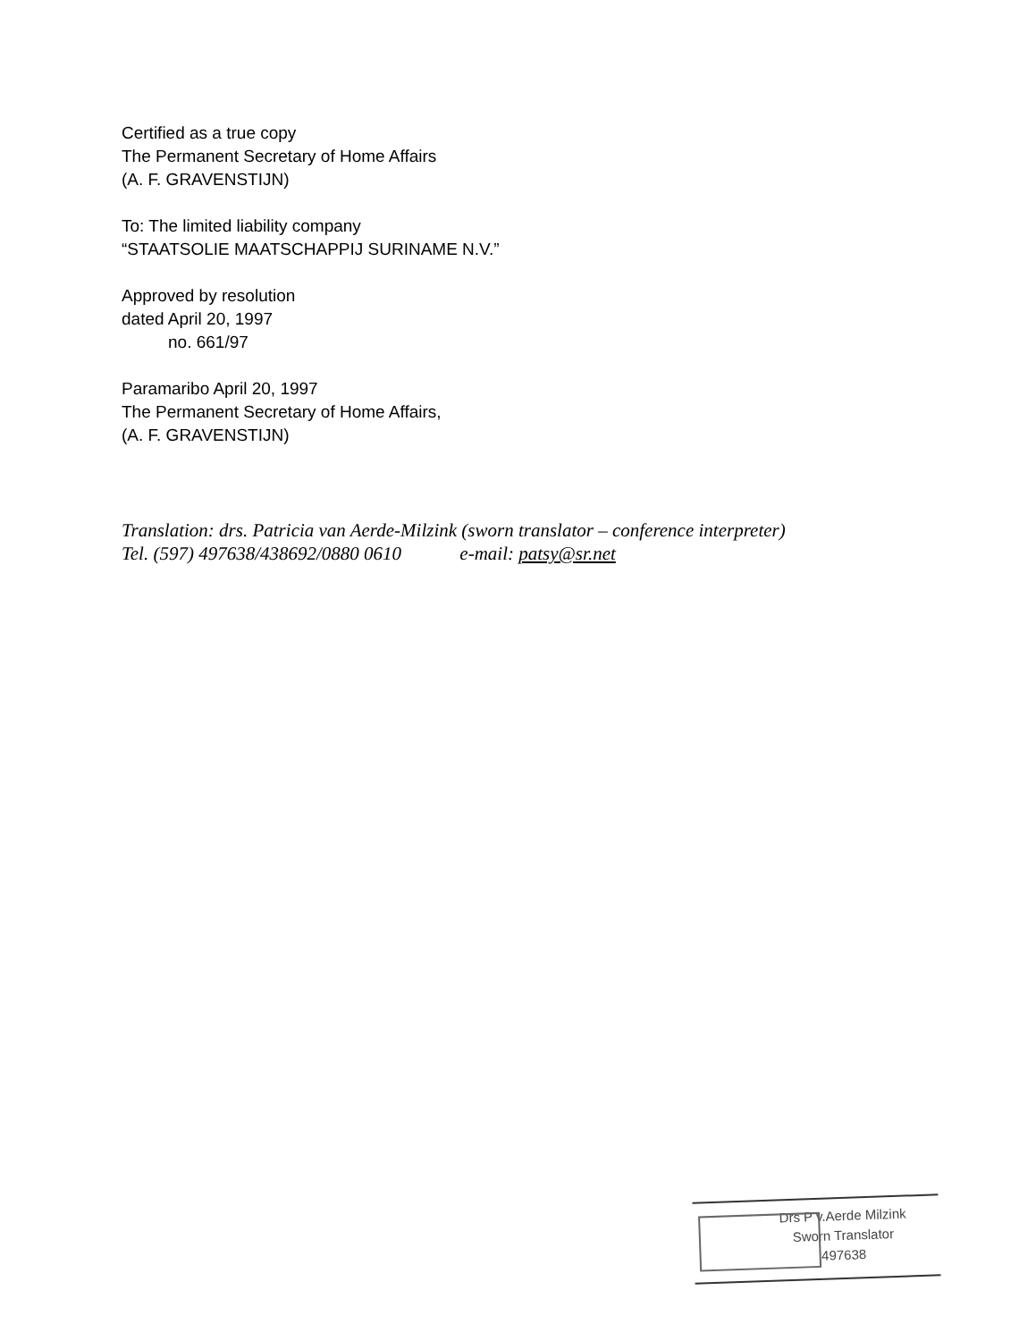Certified as a true copy
The Permanent Secretary of Home Affairs
(A. F. GRAVENSTIJN)
To: The limited liability company
“STAATSOLIE MAATSCHAPPIJ SURINAME N.V.”
Approved by resolution
dated April 20, 1997
no. 661/97
Paramaribo April 20, 1997
The Permanent Secretary of Home Affairs,
(A. F. GRAVENSTIJN)
Translation: drs. Patricia van Aerde-Milzink (sworn translator – conference interpreter)
Tel. (597) 497638/438692/0880 0610 e-mail: patsy@sr.net
Drs P v.Aerde Milzink
Sworn Translator
497638